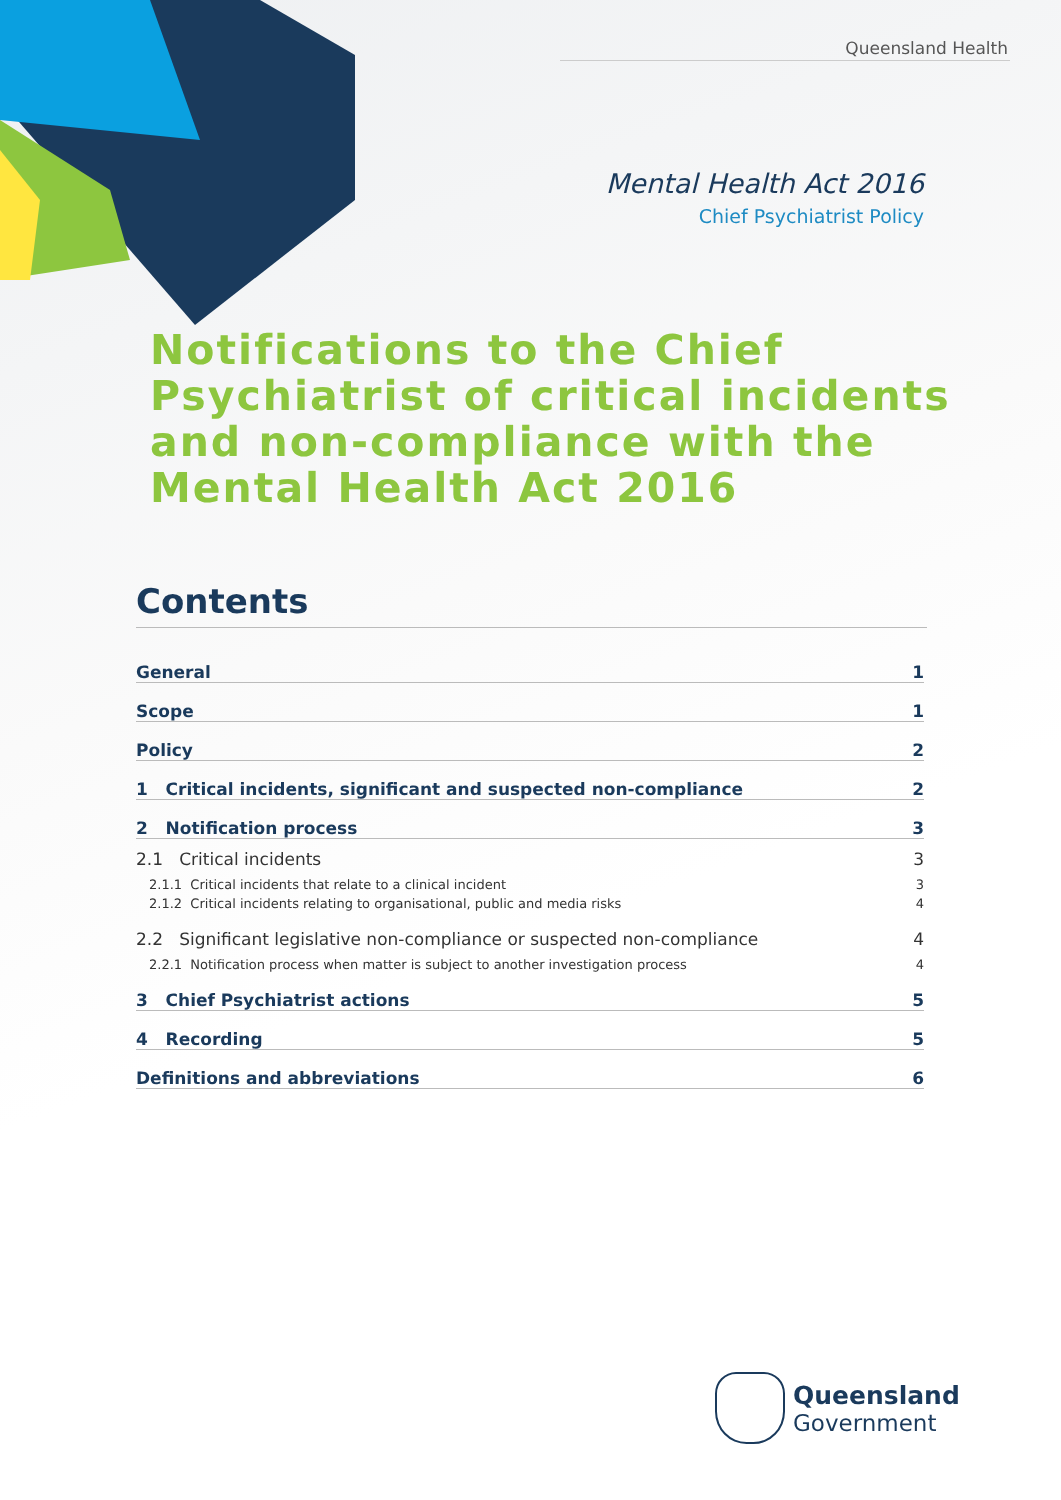Queensland Health
Mental Health Act 2016
Chief Psychiatrist Policy
Notifications to the Chief Psychiatrist of critical incidents and non-compliance with the Mental Health Act 2016
Contents
General 1
Scope 1
Policy 2
1 Critical incidents, significant and suspected non-compliance 2
2 Notification process 3
2.1 Critical incidents 3
2.1.1 Critical incidents that relate to a clinical incident 3
2.1.2 Critical incidents relating to organisational, public and media risks 4
2.2 Significant legislative non-compliance or suspected non-compliance 4
2.2.1 Notification process when matter is subject to another investigation process 4
3 Chief Psychiatrist actions 5
4 Recording 5
Definitions and abbreviations 6
Queensland
Government